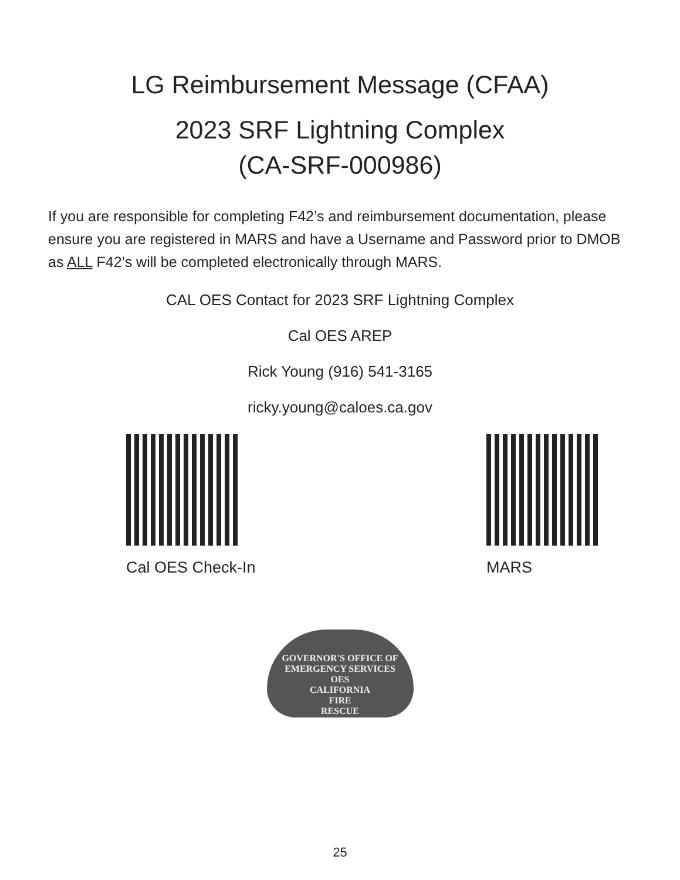LG Reimbursement Message (CFAA)
2023 SRF Lightning Complex
(CA-SRF-000986)
If you are responsible for completing F42’s and reimbursement documentation, please ensure you are registered in MARS and have a Username and Password prior to DMOB as ALL F42’s will be completed electronically through MARS.
CAL OES Contact for 2023 SRF Lightning Complex
Cal OES AREP
Rick Young (916) 541-3165
ricky.young@caloes.ca.gov
Cal OES Check-In MARS
GOVERNOR'S OFFICE OF EMERGENCY SERVICES
OES
CALIFORNIA
FIRE
RESCUE
25